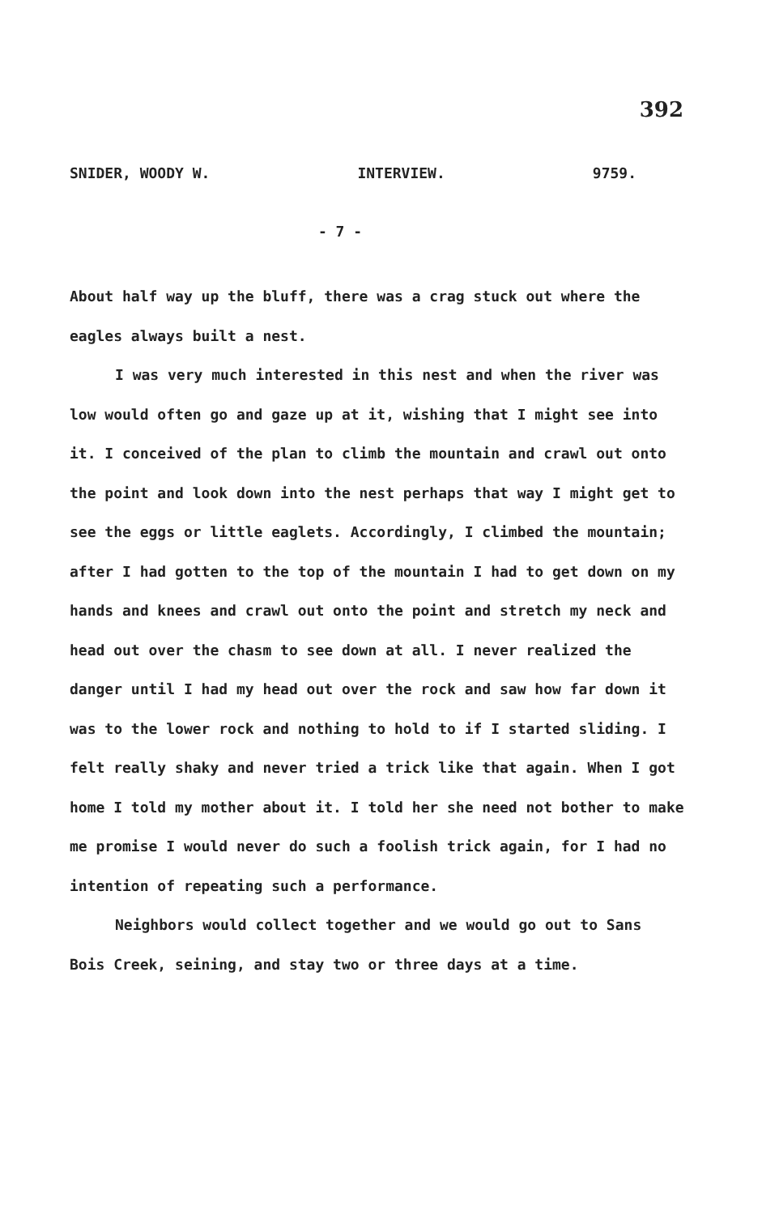392
SNIDER, WOODY W. INTERVIEW. 9759.
- 7 -
About half way up the bluff, there was a crag stuck out where the eagles always built a nest.
I was very much interested in this nest and when the river was low would often go and gaze up at it, wishing that I might see into it. I conceived of the plan to climb the mountain and crawl out onto the point and look down into the nest perhaps that way I might get to see the eggs or little eaglets. Accordingly, I climbed the mountain; after I had gotten to the top of the mountain I had to get down on my hands and knees and crawl out onto the point and stretch my neck and head out over the chasm to see down at all. I never realized the danger until I had my head out over the rock and saw how far down it was to the lower rock and nothing to hold to if I started sliding. I felt really shaky and never tried a trick like that again. When I got home I told my mother about it. I told her she need not bother to make me promise I would never do such a foolish trick again, for I had no intention of repeating such a performance.
Neighbors would collect together and we would go out to Sans Bois Creek, seining, and stay two or three days at a time.